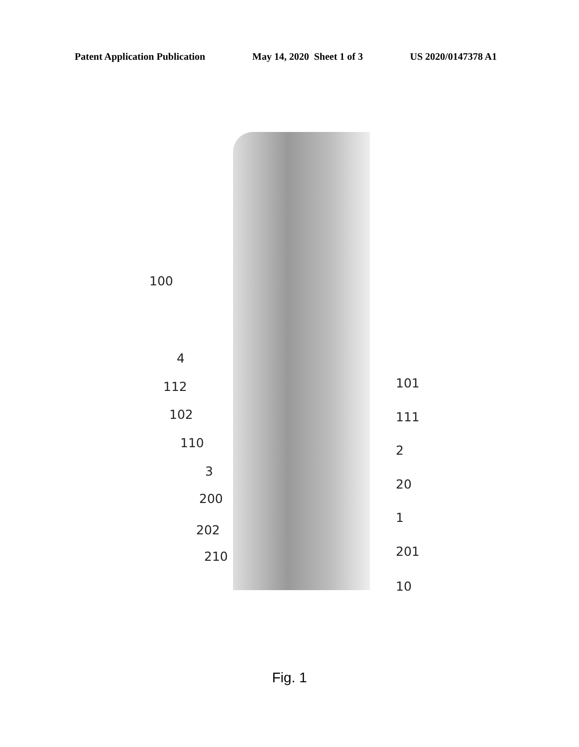Patent Application Publication May 14, 2020 Sheet 1 of 3 US 2020/0147378 A1
100
4
112 101
102 111
110
2
3
20
200
1
202
201 210
10
Fig. 1